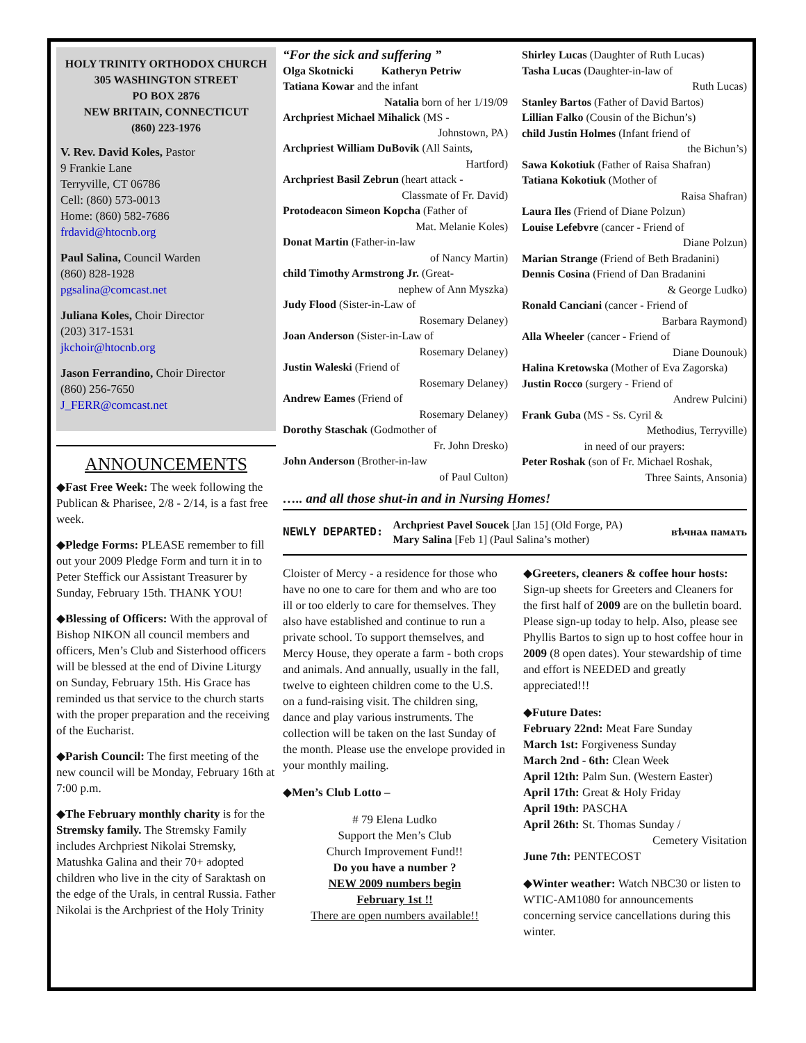HOLY TRINITY ORTHODOX CHURCH
305 WASHINGTON STREET
PO BOX 2876
NEW BRITAIN, CONNECTICUT
(860) 223-1976
V. Rev. David Koles, Pastor
9 Frankie Lane
Terryville, CT 06786
Cell: (860) 573-0013
Home: (860) 582-7686
frdavid@htocnb.org
Paul Salina, Council Warden
(860) 828-1928
pgsalina@comcast.net
Juliana Koles, Choir Director
(203) 317-1531
jkchoir@htocnb.org
Jason Ferrandino, Choir Director
(860) 256-7650
J_FERR@comcast.net
ANNOUNCEMENTS
◆Fast Free Week: The week following the Publican & Pharisee, 2/8 - 2/14, is a fast free week.
◆Pledge Forms: PLEASE remember to fill out your 2009 Pledge Form and turn it in to Peter Steffick our Assistant Treasurer by Sunday, February 15th. THANK YOU!
◆Blessing of Officers: With the approval of Bishop NIKON all council members and officers, Men’s Club and Sisterhood officers will be blessed at the end of Divine Liturgy on Sunday, February 15th. His Grace has reminded us that service to the church starts with the proper preparation and the receiving of the Eucharist.
◆Parish Council: The first meeting of the new council will be Monday, February 16th at 7:00 p.m.
◆The February monthly charity is for the Stremsky family. The Stremsky Family includes Archpriest Nikolai Stremsky, Matushka Galina and their 70+ adopted children who live in the city of Saraktash on the edge of the Urals, in central Russia. Father Nikolai is the Archpriest of the Holy Trinity
“For the sick and suffering ”
Olga Skotnicki Katheryn Petriw
Tatiana Kowar and the infant
Natalia born of her 1/19/09
Archpriest Michael Mihalick (MS -
Johnstown, PA)
Archpriest William DuBovik (All Saints,
Hartford)
Archpriest Basil Zebrun (heart attack -
Classmate of Fr. David)
Protodeacon Simeon Kopcha (Father of
Mat. Melanie Koles)
Donat Martin (Father-in-law
of Nancy Martin)
child Timothy Armstrong Jr. (Great-
nephew of Ann Myszka)
Judy Flood (Sister-in-Law of
Rosemary Delaney)
Joan Anderson (Sister-in-Law of
Rosemary Delaney)
Justin Waleski (Friend of
Rosemary Delaney)
Andrew Eames (Friend of
Rosemary Delaney)
Dorothy Staschak (Godmother of
Fr. John Dresko)
John Anderson (Brother-in-law
of Paul Culton)
Shirley Lucas (Daughter of Ruth Lucas)
Tasha Lucas (Daughter-in-law of
Ruth Lucas)
Stanley Bartos (Father of David Bartos)
Lillian Falko (Cousin of the Bichun’s)
child Justin Holmes (Infant friend of
the Bichun’s)
Sawa Kokotiuk (Father of Raisa Shafran)
Tatiana Kokotiuk (Mother of
Raisa Shafran)
Laura Iles (Friend of Diane Polzun)
Louise Lefebvre (cancer - Friend of
Diane Polzun)
Marian Strange (Friend of Beth Bradanini)
Dennis Cosina (Friend of Dan Bradanini
& George Ludko)
Ronald Canciani (cancer - Friend of
Barbara Raymond)
Alla Wheeler (cancer - Friend of
Diane Dounouk)
Halina Kretowska (Mother of Eva Zagorska)
Justin Rocco (surgery - Friend of
Andrew Pulcini)
Frank Guba (MS - Ss. Cyril &
Methodius, Terryville)
in need of our prayers:
Peter Roshak (son of Fr. Michael Roshak,
Three Saints, Ansonia)
….. and all those shut-in and in Nursing Homes!
NEWLY DEPARTED:
Archpriest Pavel Soucek [Jan 15] (Old Forge, PA)
Mary Salina [Feb 1] (Paul Salina’s mother)
вѣчнаѧ памѧть
Cloister of Mercy - a residence for those who have no one to care for them and who are too ill or too elderly to care for themselves. They also have established and continue to run a private school. To support themselves, and Mercy House, they operate a farm - both crops and animals. And annually, usually in the fall, twelve to eighteen children come to the U.S. on a fund-raising visit. The children sing, dance and play various instruments. The collection will be taken on the last Sunday of the month. Please use the envelope provided in your monthly mailing.
◆Men’s Club Lotto –
# 79 Elena Ludko
Support the Men’s Club
Church Improvement Fund!!
Do you have a number ?
NEW 2009 numbers begin
February 1st !!
There are open numbers available!!
◆Greeters, cleaners & coffee hour hosts: Sign-up sheets for Greeters and Cleaners for the first half of 2009 are on the bulletin board. Please sign-up today to help. Also, please see Phyllis Bartos to sign up to host coffee hour in 2009 (8 open dates). Your stewardship of time and effort is NEEDED and greatly appreciated!!!
◆Future Dates:
February 22nd: Meat Fare Sunday
March 1st: Forgiveness Sunday
March 2nd - 6th: Clean Week
April 12th: Palm Sun. (Western Easter)
April 17th: Great & Holy Friday
April 19th: PASCHA
April 26th: St. Thomas Sunday /
Cemetery Visitation
June 7th: PENTECOST
◆Winter weather: Watch NBC30 or listen to WTIC-AM1080 for announcements concerning service cancellations during this winter.